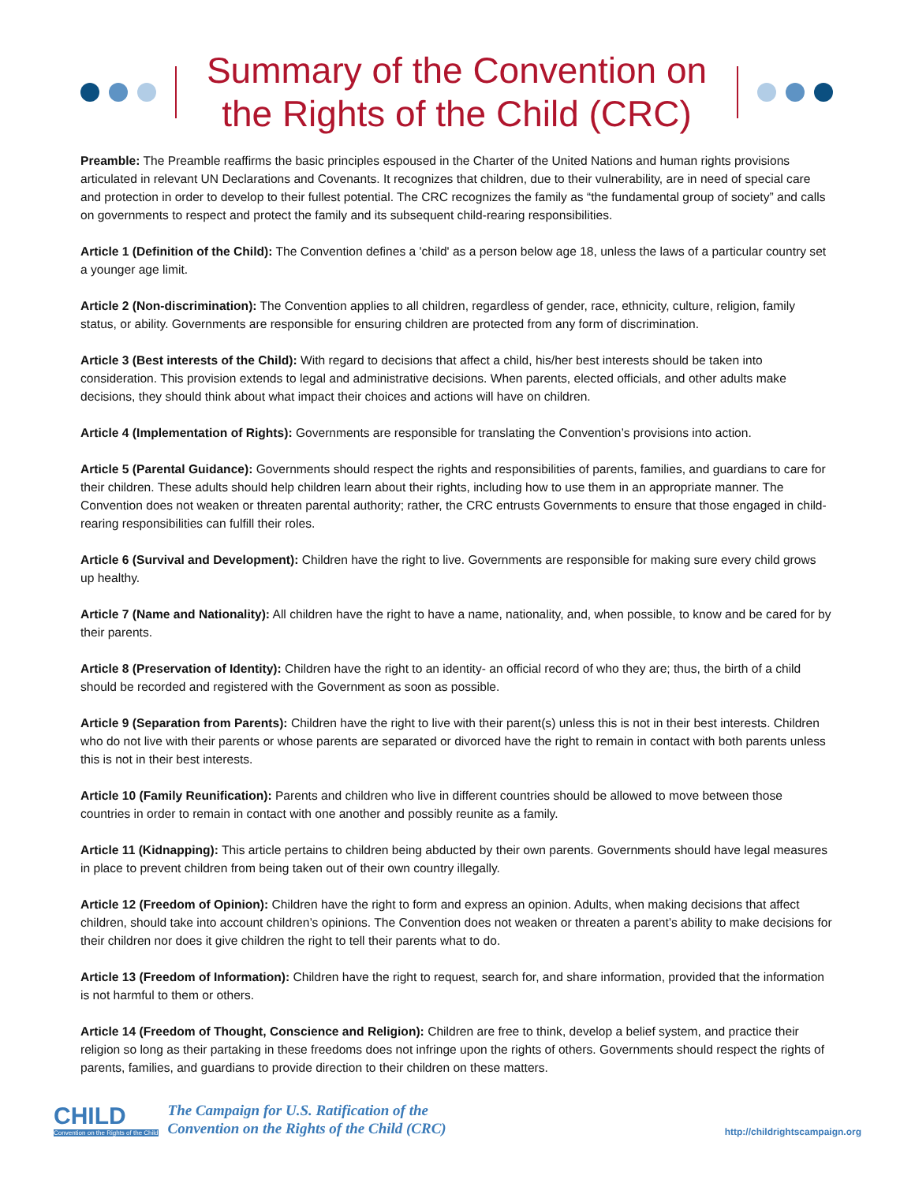Summary of the Convention on
the Rights of the Child (CRC)
Preamble: The Preamble reaffirms the basic principles espoused in the Charter of the United Nations and human rights provisions articulated in relevant UN Declarations and Covenants. It recognizes that children, due to their vulnerability, are in need of special care and protection in order to develop to their fullest potential. The CRC recognizes the family as “the fundamental group of society” and calls on governments to respect and protect the family and its subsequent child-rearing responsibilities.
Article 1 (Definition of the Child): The Convention defines a 'child' as a person below age 18, unless the laws of a particular country set a younger age limit.
Article 2 (Non-discrimination): The Convention applies to all children, regardless of gender, race, ethnicity, culture, religion, family status, or ability. Governments are responsible for ensuring children are protected from any form of discrimination.
Article 3 (Best interests of the Child): With regard to decisions that affect a child, his/her best interests should be taken into consideration. This provision extends to legal and administrative decisions. When parents, elected officials, and other adults make decisions, they should think about what impact their choices and actions will have on children.
Article 4 (Implementation of Rights): Governments are responsible for translating the Convention’s provisions into action.
Article 5 (Parental Guidance): Governments should respect the rights and responsibilities of parents, families, and guardians to care for their children. These adults should help children learn about their rights, including how to use them in an appropriate manner. The Convention does not weaken or threaten parental authority; rather, the CRC entrusts Governments to ensure that those engaged in child-rearing responsibilities can fulfill their roles.
Article 6 (Survival and Development): Children have the right to live. Governments are responsible for making sure every child grows up healthy.
Article 7 (Name and Nationality): All children have the right to have a name, nationality, and, when possible, to know and be cared for by their parents.
Article 8 (Preservation of Identity): Children have the right to an identity- an official record of who they are; thus, the birth of a child should be recorded and registered with the Government as soon as possible.
Article 9 (Separation from Parents): Children have the right to live with their parent(s) unless this is not in their best interests. Children who do not live with their parents or whose parents are separated or divorced have the right to remain in contact with both parents unless this is not in their best interests.
Article 10 (Family Reunification): Parents and children who live in different countries should be allowed to move between those countries in order to remain in contact with one another and possibly reunite as a family.
Article 11 (Kidnapping): This article pertains to children being abducted by their own parents. Governments should have legal measures in place to prevent children from being taken out of their own country illegally.
Article 12 (Freedom of Opinion): Children have the right to form and express an opinion. Adults, when making decisions that affect children, should take into account children’s opinions. The Convention does not weaken or threaten a parent’s ability to make decisions for their children nor does it give children the right to tell their parents what to do.
Article 13 (Freedom of Information): Children have the right to request, search for, and share information, provided that the information is not harmful to them or others.
Article 14 (Freedom of Thought, Conscience and Religion): Children are free to think, develop a belief system, and practice their religion so long as their partaking in these freedoms does not infringe upon the rights of others. Governments should respect the rights of parents, families, and guardians to provide direction to their children on these matters.
CHILD
Convention on the Rights of the Child
The Campaign for U.S. Ratification of the
Convention on the Rights of the Child (CRC)
http://childrightscampaign.org